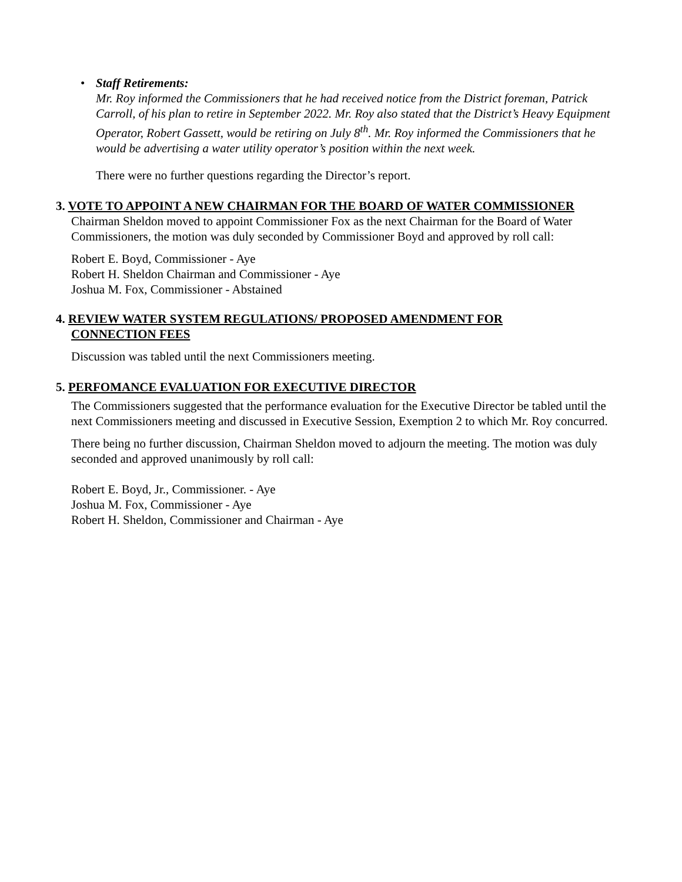•
Staff Retirements:
Mr. Roy informed the Commissioners that he had received notice from the District foreman, Patrick Carroll, of his plan to retire in September 2022. Mr. Roy also stated that the District’s Heavy Equipment Operator, Robert Gassett, would be retiring on July 8<sup>th</sup>. Mr. Roy informed the Commissioners that he would be advertising a water utility operator’s position within the next week.
There were no further questions regarding the Director’s report.
3. VOTE TO APPOINT A NEW CHAIRMAN FOR THE BOARD OF WATER COMMISSIONER
Chairman Sheldon moved to appoint Commissioner Fox as the next Chairman for the Board of Water Commissioners, the motion was duly seconded by Commissioner Boyd and approved by roll call:
Robert E. Boyd, Commissioner - Aye
Robert H. Sheldon Chairman and Commissioner - Aye
Joshua M. Fox, Commissioner - Abstained
4. REVIEW WATER SYSTEM REGULATIONS/ PROPOSED AMENDMENT FOR
CONNECTION FEES
Discussion was tabled until the next Commissioners meeting.
5. PERFOMANCE EVALUATION FOR EXECUTIVE DIRECTOR
The Commissioners suggested that the performance evaluation for the Executive Director be tabled until the next Commissioners meeting and discussed in Executive Session, Exemption 2 to which Mr. Roy concurred.
There being no further discussion, Chairman Sheldon moved to adjourn the meeting. The motion was duly seconded and approved unanimously by roll call:
Robert E. Boyd, Jr., Commissioner. - Aye
Joshua M. Fox, Commissioner - Aye
Robert H. Sheldon, Commissioner and Chairman - Aye